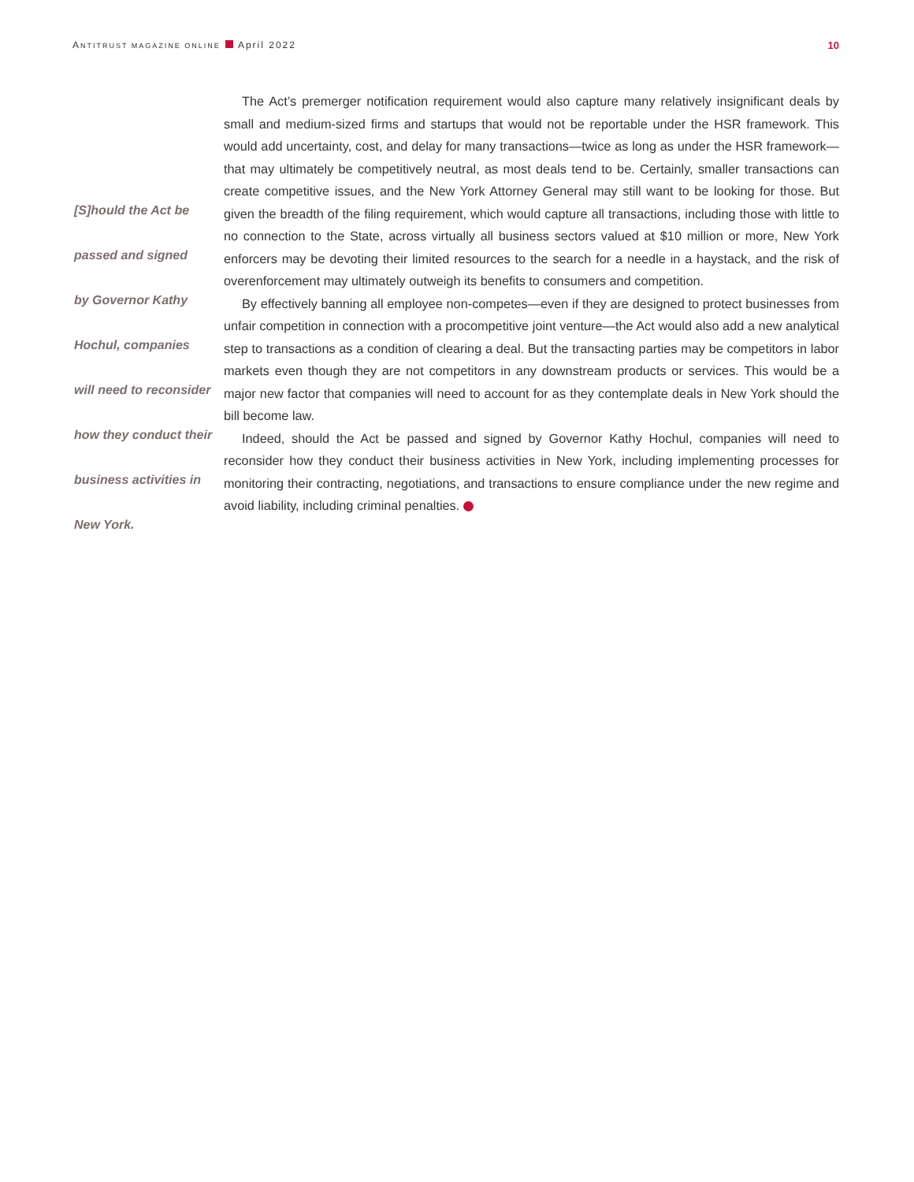ANTITRUST MAGAZINE ONLINE April 2022
10
[S]hould the Act be
passed and signed
by Governor Kathy
Hochul, companies
will need to reconsider
how they conduct their
business activities in
New York.
The Act’s premerger notification requirement would also capture many relatively insignificant deals by small and medium-sized firms and startups that would not be reportable under the HSR framework. This would add uncertainty, cost, and delay for many transactions—twice as long as under the HSR framework—that may ultimately be competitively neutral, as most deals tend to be. Certainly, smaller transactions can create competitive issues, and the New York Attorney General may still want to be looking for those. But given the breadth of the filing requirement, which would capture all transactions, including those with little to no connection to the State, across virtually all business sectors valued at $10 million or more, New York enforcers may be devoting their limited resources to the search for a needle in a haystack, and the risk of overenforcement may ultimately outweigh its benefits to consumers and competition.
By effectively banning all employee non-competes—even if they are designed to protect businesses from unfair competition in connection with a procompetitive joint venture—the Act would also add a new analytical step to transactions as a condition of clearing a deal. But the transacting parties may be competitors in labor markets even though they are not competitors in any downstream products or services. This would be a major new factor that companies will need to account for as they contemplate deals in New York should the bill become law.
Indeed, should the Act be passed and signed by Governor Kathy Hochul, companies will need to reconsider how they conduct their business activities in New York, including implementing processes for monitoring their contracting, negotiations, and transactions to ensure compliance under the new regime and avoid liability, including criminal penalties.